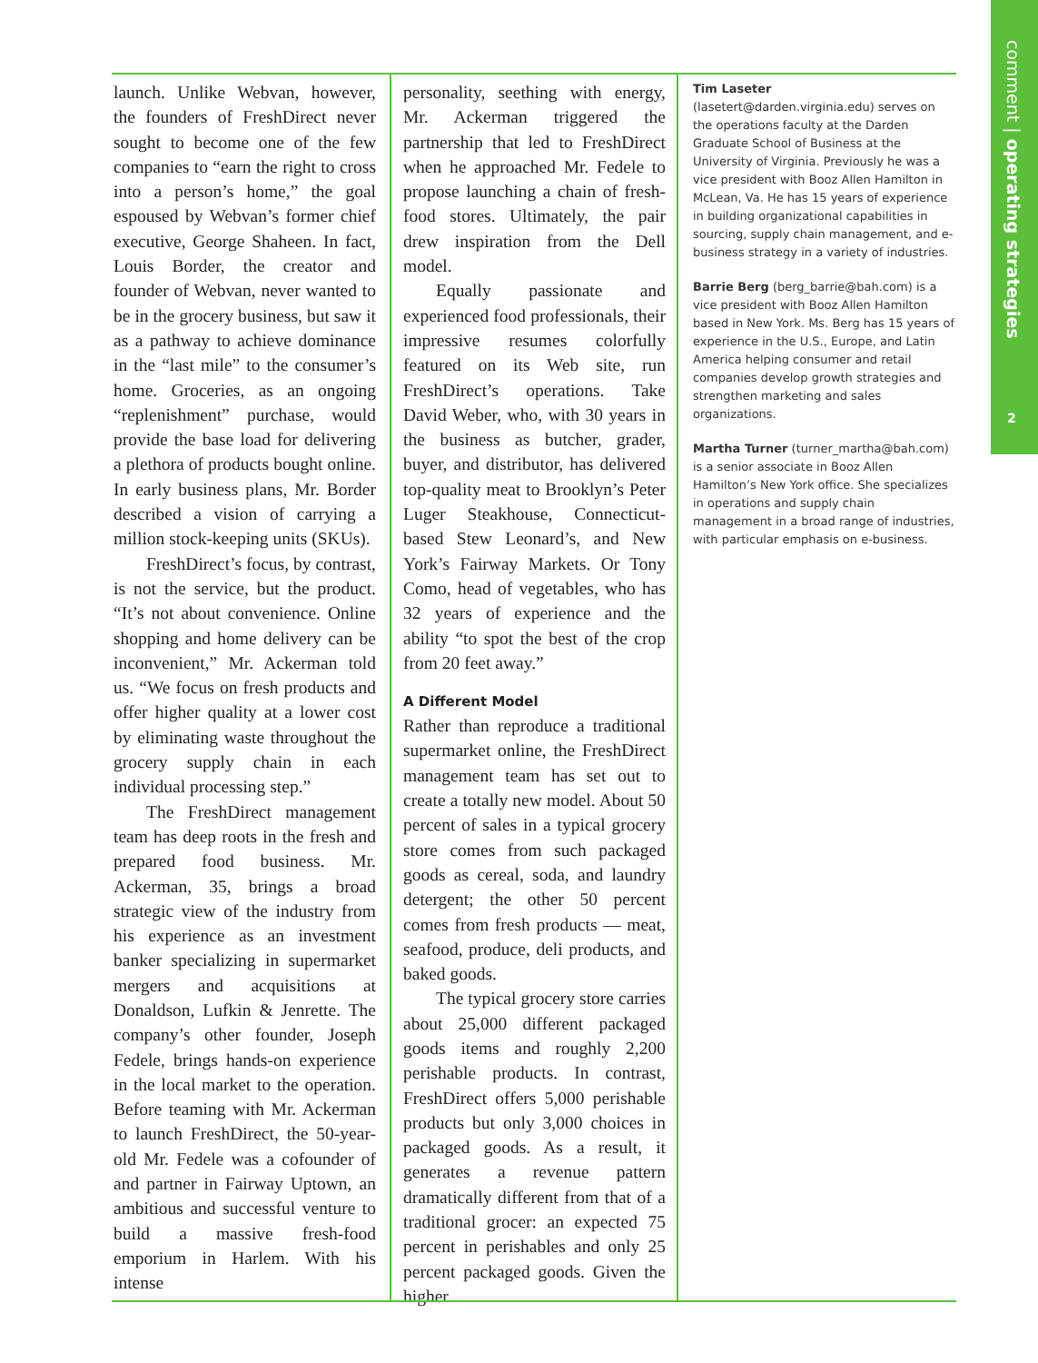comment | operating strategies
2
launch. Unlike Webvan, however, the founders of FreshDirect never sought to become one of the few companies to “earn the right to cross into a person’s home,” the goal espoused by Webvan’s former chief executive, George Shaheen. In fact, Louis Border, the creator and founder of Webvan, never wanted to be in the grocery business, but saw it as a pathway to achieve dominance in the “last mile” to the consumer’s home. Groceries, as an ongoing “replenishment” purchase, would provide the base load for delivering a plethora of products bought online. In early business plans, Mr. Border described a vision of carrying a million stock-keeping units (SKUs).
FreshDirect’s focus, by contrast, is not the service, but the product. “It’s not about convenience. Online shopping and home delivery can be inconvenient,” Mr. Ackerman told us. “We focus on fresh products and offer higher quality at a lower cost by eliminating waste throughout the grocery supply chain in each individual processing step.”
The FreshDirect management team has deep roots in the fresh and prepared food business. Mr. Ackerman, 35, brings a broad strategic view of the industry from his experience as an investment banker specializing in supermarket mergers and acquisitions at Donaldson, Lufkin & Jenrette. The company’s other founder, Joseph Fedele, brings hands-on experience in the local market to the operation. Before teaming with Mr. Ackerman to launch FreshDirect, the 50-year-old Mr. Fedele was a cofounder of and partner in Fairway Uptown, an ambitious and successful venture to build a massive fresh-food emporium in Harlem. With his intense
personality, seething with energy, Mr. Ackerman triggered the partnership that led to FreshDirect when he approached Mr. Fedele to propose launching a chain of fresh-food stores. Ultimately, the pair drew inspiration from the Dell model.
Equally passionate and experienced food professionals, their impressive resumes colorfully featured on its Web site, run FreshDirect’s operations. Take David Weber, who, with 30 years in the business as butcher, grader, buyer, and distributor, has delivered top-quality meat to Brooklyn’s Peter Luger Steakhouse, Connecticut-based Stew Leonard’s, and New York’s Fairway Markets. Or Tony Como, head of vegetables, who has 32 years of experience and the ability “to spot the best of the crop from 20 feet away.”
A Different Model
Rather than reproduce a traditional supermarket online, the FreshDirect management team has set out to create a totally new model. About 50 percent of sales in a typical grocery store comes from such packaged goods as cereal, soda, and laundry detergent; the other 50 percent comes from fresh products — meat, seafood, produce, deli products, and baked goods.
The typical grocery store carries about 25,000 different packaged goods items and roughly 2,200 perishable products. In contrast, FreshDirect offers 5,000 perishable products but only 3,000 choices in packaged goods. As a result, it generates a revenue pattern dramatically different from that of a traditional grocer: an expected 75 percent in perishables and only 25 percent packaged goods. Given the higher
Tim Laseter (lasetert@darden.virginia.edu) serves on the operations faculty at the Darden Graduate School of Business at the University of Virginia. Previously he was a vice president with Booz Allen Hamilton in McLean, Va. He has 15 years of experience in building organizational capabilities in sourcing, supply chain management, and e-business strategy in a variety of industries.
Barrie Berg (berg_barrie@bah.com) is a vice president with Booz Allen Hamilton based in New York. Ms. Berg has 15 years of experience in the U.S., Europe, and Latin America helping consumer and retail companies develop growth strategies and strengthen marketing and sales organizations.
Martha Turner (turner_martha@bah.com) is a senior associate in Booz Allen Hamilton’s New York office. She specializes in operations and supply chain management in a broad range of industries, with particular emphasis on e-business.